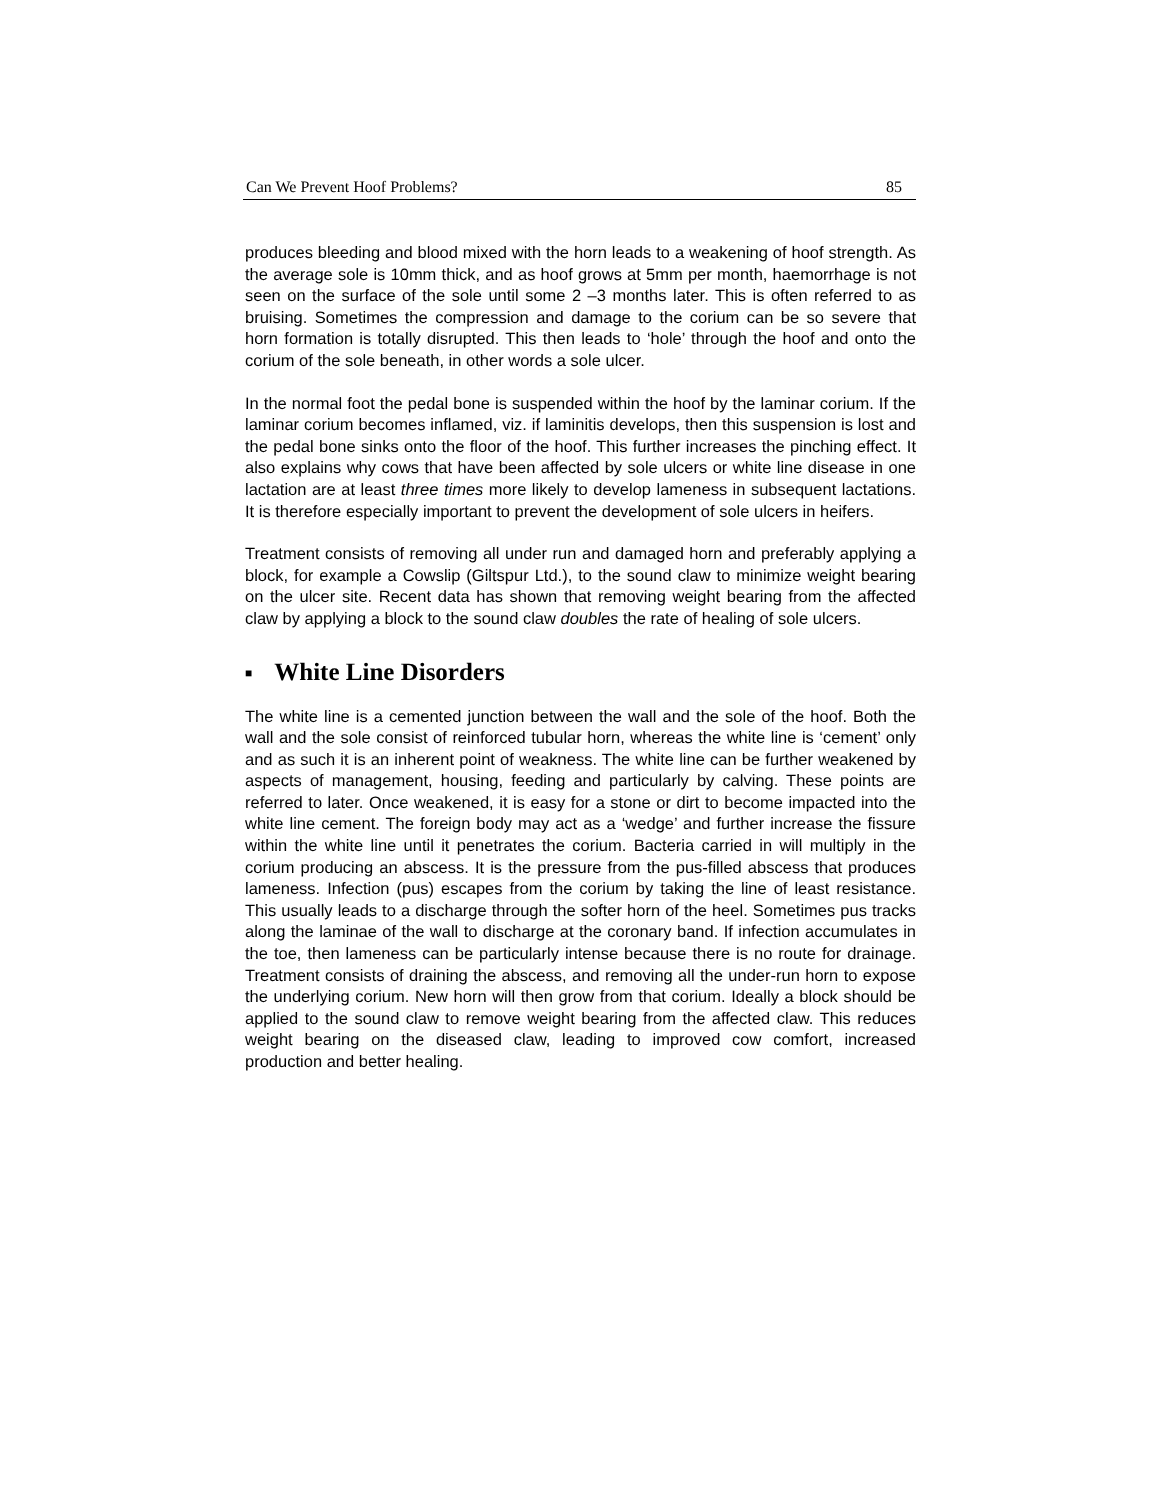Can We Prevent Hoof Problems? 85
produces bleeding and blood mixed with the horn leads to a weakening of hoof strength. As the average sole is 10mm thick, and as hoof grows at 5mm per month, haemorrhage is not seen on the surface of the sole until some 2 –3 months later. This is often referred to as bruising. Sometimes the compression and damage to the corium can be so severe that horn formation is totally disrupted. This then leads to ‘hole’ through the hoof and onto the corium of the sole beneath, in other words a sole ulcer.
In the normal foot the pedal bone is suspended within the hoof by the laminar corium. If the laminar corium becomes inflamed, viz. if laminitis develops, then this suspension is lost and the pedal bone sinks onto the floor of the hoof. This further increases the pinching effect. It also explains why cows that have been affected by sole ulcers or white line disease in one lactation are at least three times more likely to develop lameness in subsequent lactations. It is therefore especially important to prevent the development of sole ulcers in heifers.
Treatment consists of removing all under run and damaged horn and preferably applying a block, for example a Cowslip (Giltspur Ltd.), to the sound claw to minimize weight bearing on the ulcer site. Recent data has shown that removing weight bearing from the affected claw by applying a block to the sound claw doubles the rate of healing of sole ulcers.
■ White Line Disorders
The white line is a cemented junction between the wall and the sole of the hoof. Both the wall and the sole consist of reinforced tubular horn, whereas the white line is ‘cement’ only and as such it is an inherent point of weakness. The white line can be further weakened by aspects of management, housing, feeding and particularly by calving. These points are referred to later. Once weakened, it is easy for a stone or dirt to become impacted into the white line cement. The foreign body may act as a ‘wedge’ and further increase the fissure within the white line until it penetrates the corium. Bacteria carried in will multiply in the corium producing an abscess. It is the pressure from the pus-filled abscess that produces lameness. Infection (pus) escapes from the corium by taking the line of least resistance. This usually leads to a discharge through the softer horn of the heel. Sometimes pus tracks along the laminae of the wall to discharge at the coronary band. If infection accumulates in the toe, then lameness can be particularly intense because there is no route for drainage. Treatment consists of draining the abscess, and removing all the under-run horn to expose the underlying corium. New horn will then grow from that corium. Ideally a block should be applied to the sound claw to remove weight bearing from the affected claw. This reduces weight bearing on the diseased claw, leading to improved cow comfort, increased production and better healing.